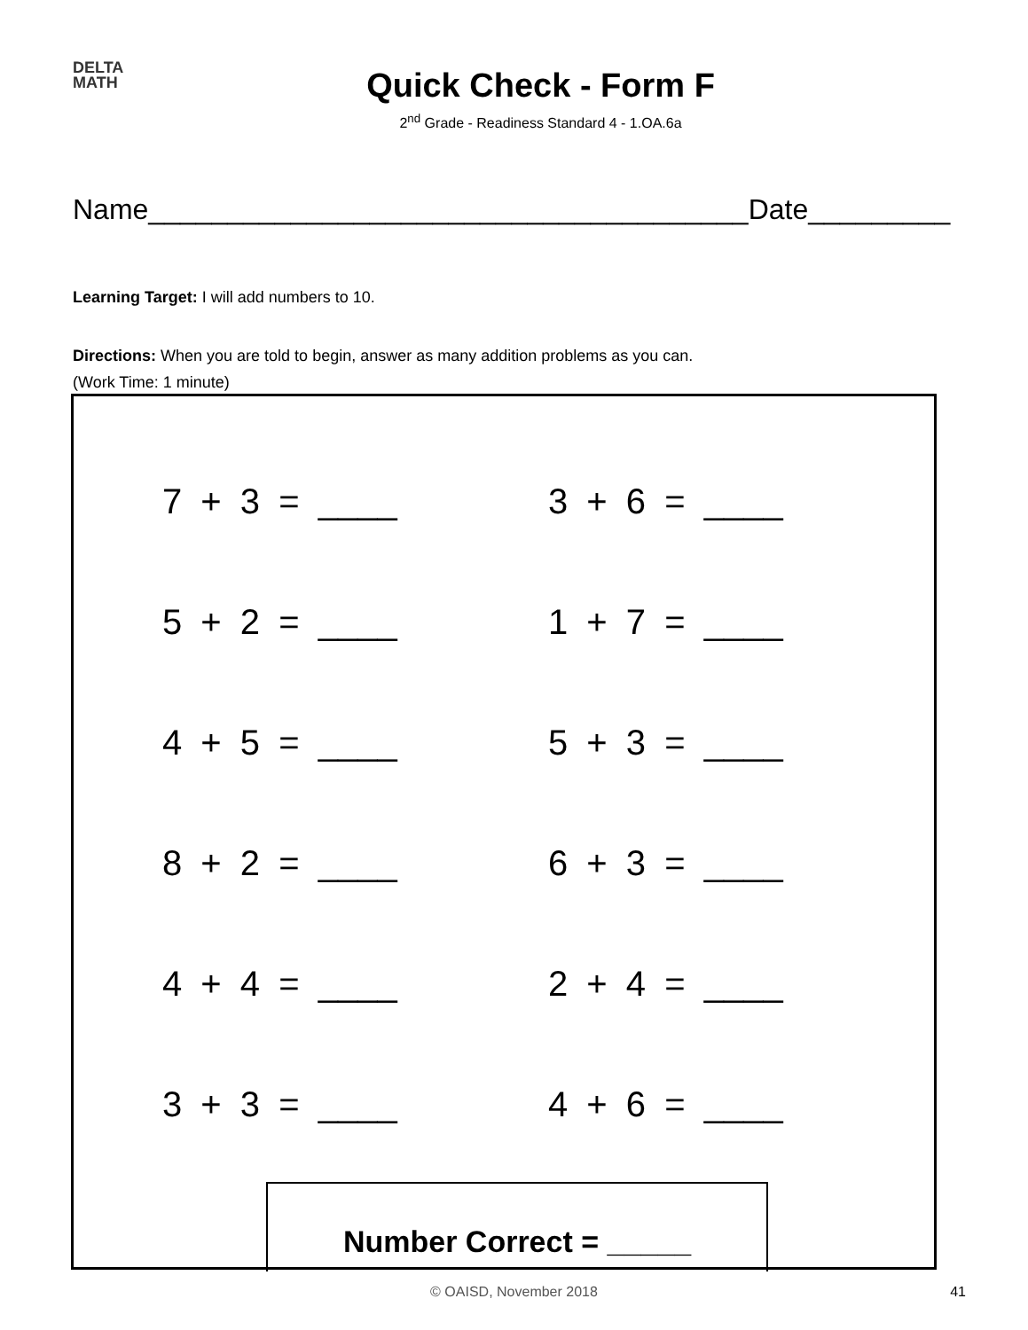DELTA
MATH
Quick Check - Form F
2<sup>nd</sup> Grade - Readiness Standard 4 - 1.OA.6a
Name______________________________________ Date_________
Learning Target: I will add numbers to 10.
Directions: When you are told to begin, answer as many addition problems as you can.
(Work Time: 1 minute)
7 + 3 = ____
3 + 6 = ____
5 + 2 = ____
1 + 7 = ____
4 + 5 = ____
5 + 3 = ____
8 + 2 = ____
6 + 3 = ____
4 + 4 = ____
2 + 4 = ____
3 + 3 = ____
4 + 6 = ____
Number Correct = _____
© OAISD, November 2018 41